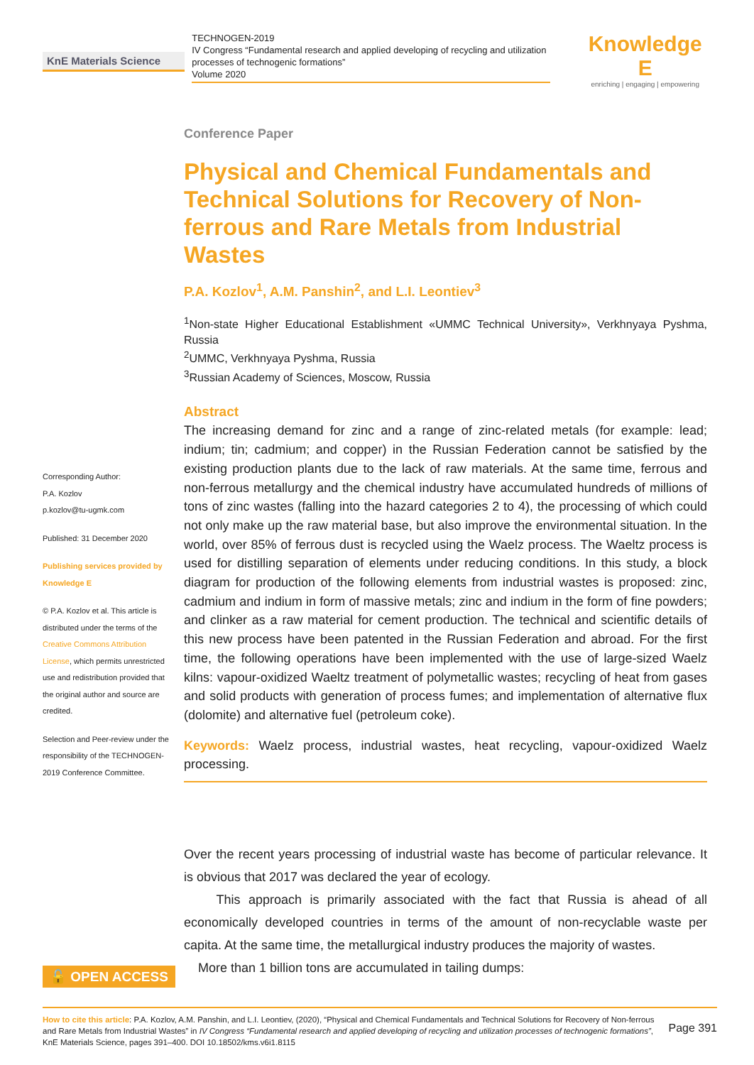KnE Materials Science
TECHNOGEN-2019
IV Congress “Fundamental research and applied developing of recycling and utilization processes of technogenic formations”
Volume 2020
Knowledge E
enriching | engaging | empowering
Corresponding Author:
P.A. Kozlov
p.kozlov@tu-ugmk.com
Published: 31 December 2020
Publishing services provided by Knowledge E
© P.A. Kozlov et al. This article is distributed under the terms of the Creative Commons Attribution License, which permits unrestricted use and redistribution provided that the original author and source are credited.
Selection and Peer-review under the responsibility of the TECHNOGEN-2019 Conference Committee.
Conference Paper
Physical and Chemical Fundamentals and Technical Solutions for Recovery of Non-ferrous and Rare Metals from Industrial Wastes
P.A. Kozlov<sup>1</sup>, A.M. Panshin<sup>2</sup>, and L.I. Leontiev<sup>3</sup>
<sup>1</sup> Non-state Higher Educational Establishment «UMMC Technical University», Verkhnyaya Pyshma, Russia
<sup>2</sup> UMMC, Verkhnyaya Pyshma, Russia
<sup>3</sup> Russian Academy of Sciences, Moscow, Russia
Abstract
The increasing demand for zinc and a range of zinc-related metals (for example: lead; indium; tin; cadmium; and copper) in the Russian Federation cannot be satisfied by the existing production plants due to the lack of raw materials. At the same time, ferrous and non-ferrous metallurgy and the chemical industry have accumulated hundreds of millions of tons of zinc wastes (falling into the hazard categories 2 to 4), the processing of which could not only make up the raw material base, but also improve the environmental situation. In the world, over 85% of ferrous dust is recycled using the Waelz process. The Waeltz process is used for distilling separation of elements under reducing conditions. In this study, a block diagram for production of the following elements from industrial wastes is proposed: zinc, cadmium and indium in form of massive metals; zinc and indium in the form of fine powders; and clinker as a raw material for cement production. The technical and scientific details of this new process have been patented in the Russian Federation and abroad. For the first time, the following operations have been implemented with the use of large-sized Waelz kilns: vapour-oxidized Waeltz treatment of polymetallic wastes; recycling of heat from gases and solid products with generation of process fumes; and implementation of alternative flux (dolomite) and alternative fuel (petroleum coke).
Keywords: Waelz process, industrial wastes, heat recycling, vapour-oxidized Waelz processing.
Over the recent years processing of industrial waste has become of particular relevance. It is obvious that 2017 was declared the year of ecology.
This approach is primarily associated with the fact that Russia is ahead of all economically developed countries in terms of the amount of non-recyclable waste per capita. At the same time, the metallurgical industry produces the majority of wastes.
More than 1 billion tons are accumulated in tailing dumps:
🔓 OPEN ACCESS
How to cite this article: P.A. Kozlov, A.M. Panshin, and L.I. Leontiev, (2020), “Physical and Chemical Fundamentals and Technical Solutions for Recovery of Non-ferrous and Rare Metals from Industrial Wastes” in IV Congress “Fundamental research and applied developing of recycling and utilization processes of technogenic formations”, KnE Materials Science, pages 391–400. DOI 10.18502/kms.v6i1.8115
Page 391